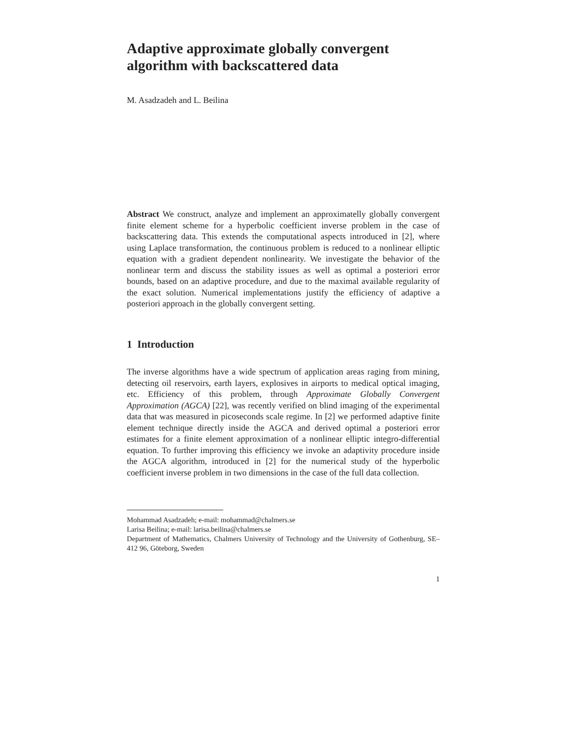Adaptive approximate globally convergent algorithm with backscattered data
M. Asadzadeh and L. Beilina
Abstract We construct, analyze and implement an approximatelly globally convergent finite element scheme for a hyperbolic coefficient inverse problem in the case of backscattering data. This extends the computational aspects introduced in [2], where using Laplace transformation, the continuous problem is reduced to a nonlinear elliptic equation with a gradient dependent nonlinearity. We investigate the behavior of the nonlinear term and discuss the stability issues as well as optimal a posteriori error bounds, based on an adaptive procedure, and due to the maximal available regularity of the exact solution. Numerical implementations justify the efficiency of adaptive a posteriori approach in the globally convergent setting.
1 Introduction
The inverse algorithms have a wide spectrum of application areas raging from mining, detecting oil reservoirs, earth layers, explosives in airports to medical optical imaging, etc. Efficiency of this problem, through Approximate Globally Convergent Approximation (AGCA) [22], was recently verified on blind imaging of the experimental data that was measured in picoseconds scale regime. In [2] we performed adaptive finite element technique directly inside the AGCA and derived optimal a posteriori error estimates for a finite element approximation of a nonlinear elliptic integro-differential equation. To further improving this efficiency we invoke an adaptivity procedure inside the AGCA algorithm, introduced in [2] for the numerical study of the hyperbolic coefficient inverse problem in two dimensions in the case of the full data collection.
Mohammad Asadzadeh; e-mail: mohammad@chalmers.se
Larisa Beilina; e-mail: larisa.beilina@chalmers.se
Department of Mathematics, Chalmers University of Technology and the University of Gothenburg, SE–412 96, Göteborg, Sweden
1